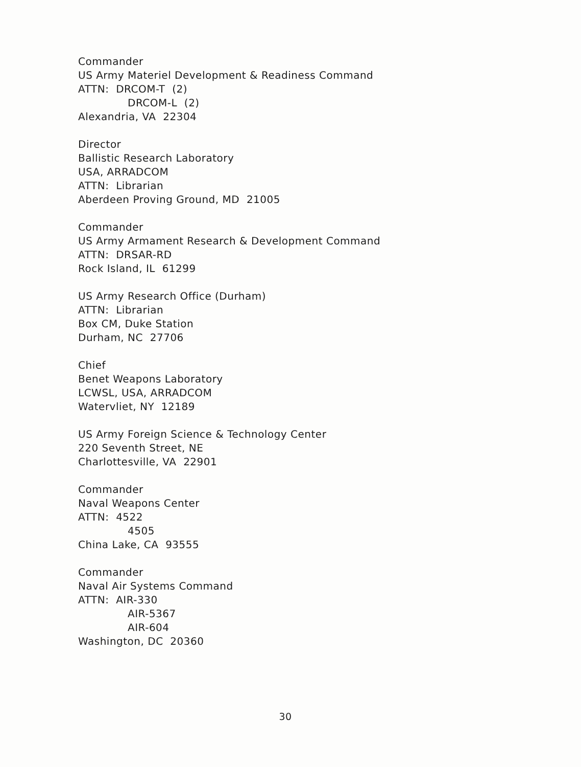Commander
US Army Materiel Development & Readiness Command
ATTN: DRCOM-T (2)
DRCOM-L (2)
Alexandria, VA 22304
Director
Ballistic Research Laboratory
USA, ARRADCOM
ATTN: Librarian
Aberdeen Proving Ground, MD 21005
Commander
US Army Armament Research & Development Command
ATTN: DRSAR-RD
Rock Island, IL 61299
US Army Research Office (Durham)
ATTN: Librarian
Box CM, Duke Station
Durham, NC 27706
Chief
Benet Weapons Laboratory
LCWSL, USA, ARRADCOM
Watervliet, NY 12189
US Army Foreign Science & Technology Center
220 Seventh Street, NE
Charlottesville, VA 22901
Commander
Naval Weapons Center
ATTN: 4522
4505
China Lake, CA 93555
Commander
Naval Air Systems Command
ATTN: AIR-330
AIR-5367
AIR-604
Washington, DC 20360
30